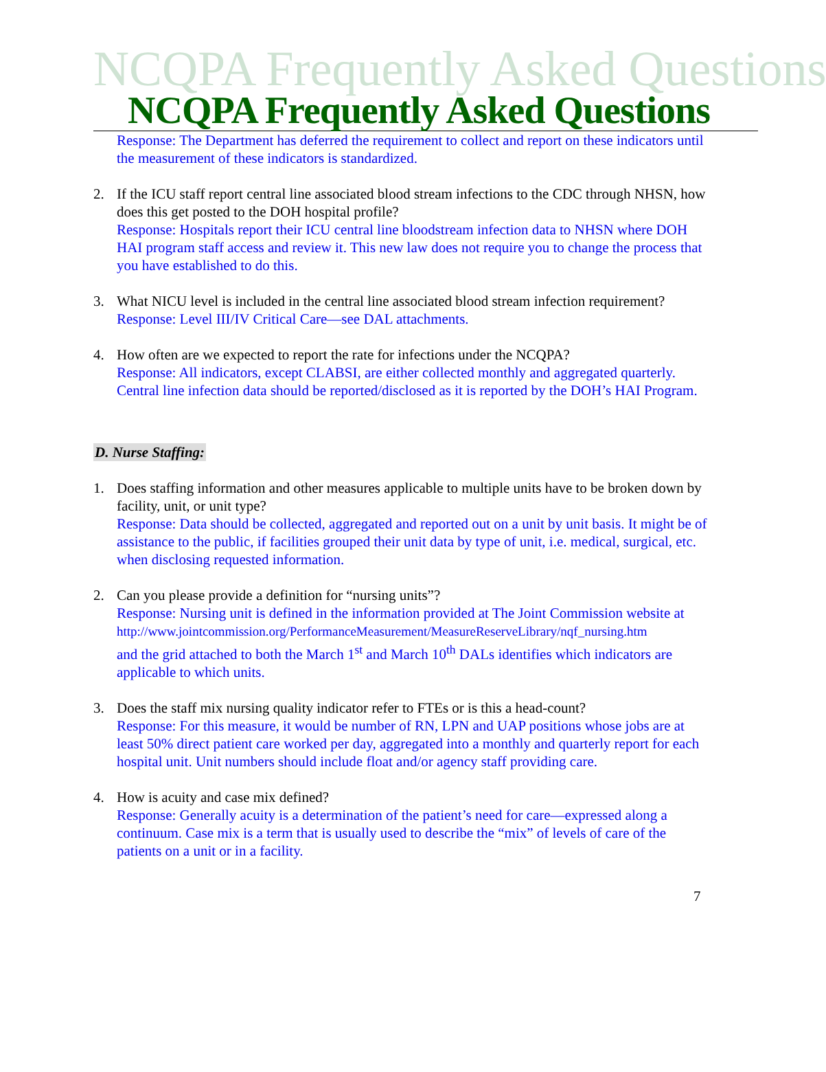NCQPA Frequently Asked Questions
NCQPA Frequently Asked Questions
Response: The Department has deferred the requirement to collect and report on these indicators until the measurement of these indicators is standardized.
2. If the ICU staff report central line associated blood stream infections to the CDC through NHSN, how does this get posted to the DOH hospital profile?
Response: Hospitals report their ICU central line bloodstream infection data to NHSN where DOH HAI program staff access and review it. This new law does not require you to change the process that you have established to do this.
3. What NICU level is included in the central line associated blood stream infection requirement?
Response: Level III/IV Critical Care—see DAL attachments.
4. How often are we expected to report the rate for infections under the NCQPA?
Response: All indicators, except CLABSI, are either collected monthly and aggregated quarterly. Central line infection data should be reported/disclosed as it is reported by the DOH’s HAI Program.
D. Nurse Staffing:
1. Does staffing information and other measures applicable to multiple units have to be broken down by facility, unit, or unit type?
Response: Data should be collected, aggregated and reported out on a unit by unit basis. It might be of assistance to the public, if facilities grouped their unit data by type of unit, i.e. medical, surgical, etc. when disclosing requested information.
2. Can you please provide a definition for “nursing units”?
Response: Nursing unit is defined in the information provided at The Joint Commission website at
http://www.jointcommission.org/PerformanceMeasurement/MeasureReserveLibrary/nqf_nursing.htm
and the grid attached to both the March 1<sup>st</sup> and March 10<sup>th</sup> DALs identifies which indicators are applicable to which units.
3. Does the staff mix nursing quality indicator refer to FTEs or is this a head-count?
Response: For this measure, it would be number of RN, LPN and UAP positions whose jobs are at least 50% direct patient care worked per day, aggregated into a monthly and quarterly report for each hospital unit. Unit numbers should include float and/or agency staff providing care.
4. How is acuity and case mix defined?
Response: Generally acuity is a determination of the patient’s need for care—expressed along a continuum. Case mix is a term that is usually used to describe the “mix” of levels of care of the patients on a unit or in a facility.
7